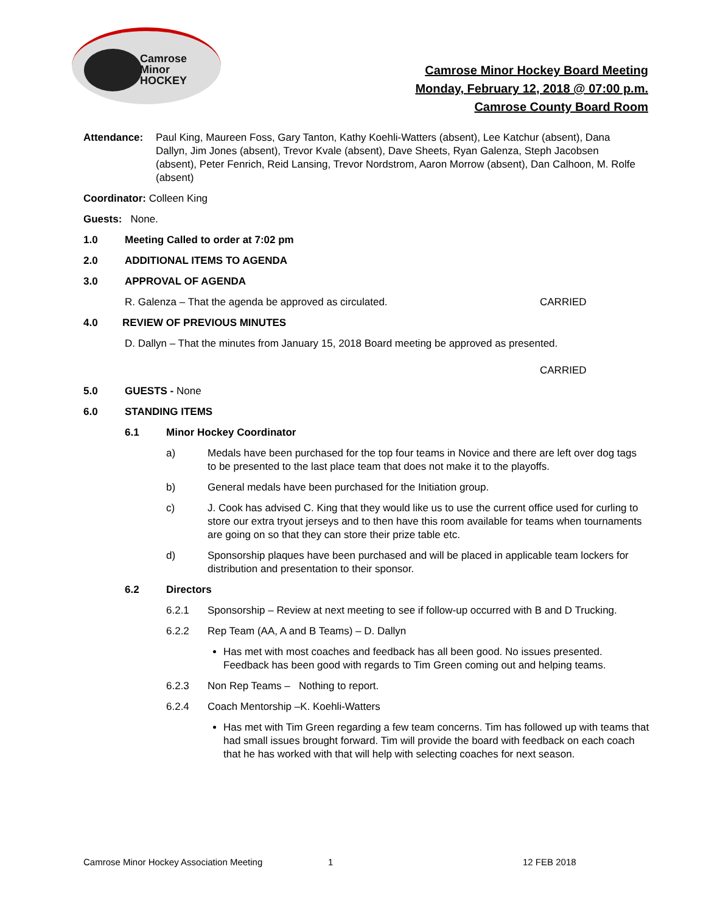Camrose
Minor
HOCKEY
Camrose Minor Hockey Board Meeting
Monday, February 12, 2018 @ 07:00 p.m.
Camrose County Board Room
Attendance: Paul King, Maureen Foss, Gary Tanton, Kathy Koehli-Watters (absent), Lee Katchur (absent), Dana Dallyn, Jim Jones (absent), Trevor Kvale (absent), Dave Sheets, Ryan Galenza, Steph Jacobsen (absent), Peter Fenrich, Reid Lansing, Trevor Nordstrom, Aaron Morrow (absent), Dan Calhoon, M. Rolfe (absent)
Coordinator: Colleen King
Guests: None.
1.0 Meeting Called to order at 7:02 pm
2.0 ADDITIONAL ITEMS TO AGENDA
3.0 APPROVAL OF AGENDA
R. Galenza – That the agenda be approved as circulated. CARRIED
4.0 REVIEW OF PREVIOUS MINUTES
D. Dallyn – That the minutes from January 15, 2018 Board meeting be approved as presented.
CARRIED
5.0 GUESTS - None
6.0 STANDING ITEMS
6.1 Minor Hockey Coordinator
a) Medals have been purchased for the top four teams in Novice and there are left over dog tags to be presented to the last place team that does not make it to the playoffs.
b) General medals have been purchased for the Initiation group.
c) J. Cook has advised C. King that they would like us to use the current office used for curling to store our extra tryout jerseys and to then have this room available for teams when tournaments are going on so that they can store their prize table etc.
d) Sponsorship plaques have been purchased and will be placed in applicable team lockers for distribution and presentation to their sponsor.
6.2 Directors
6.2.1 Sponsorship – Review at next meeting to see if follow-up occurred with B and D Trucking.
6.2.2 Rep Team (AA, A and B Teams) – D. Dallyn
Has met with most coaches and feedback has all been good. No issues presented. Feedback has been good with regards to Tim Green coming out and helping teams.
6.2.3 Non Rep Teams – Nothing to report.
6.2.4 Coach Mentorship –K. Koehli-Watters
Has met with Tim Green regarding a few team concerns. Tim has followed up with teams that had small issues brought forward. Tim will provide the board with feedback on each coach that he has worked with that will help with selecting coaches for next season.
Camrose Minor Hockey Association Meeting 1 12 FEB 2018